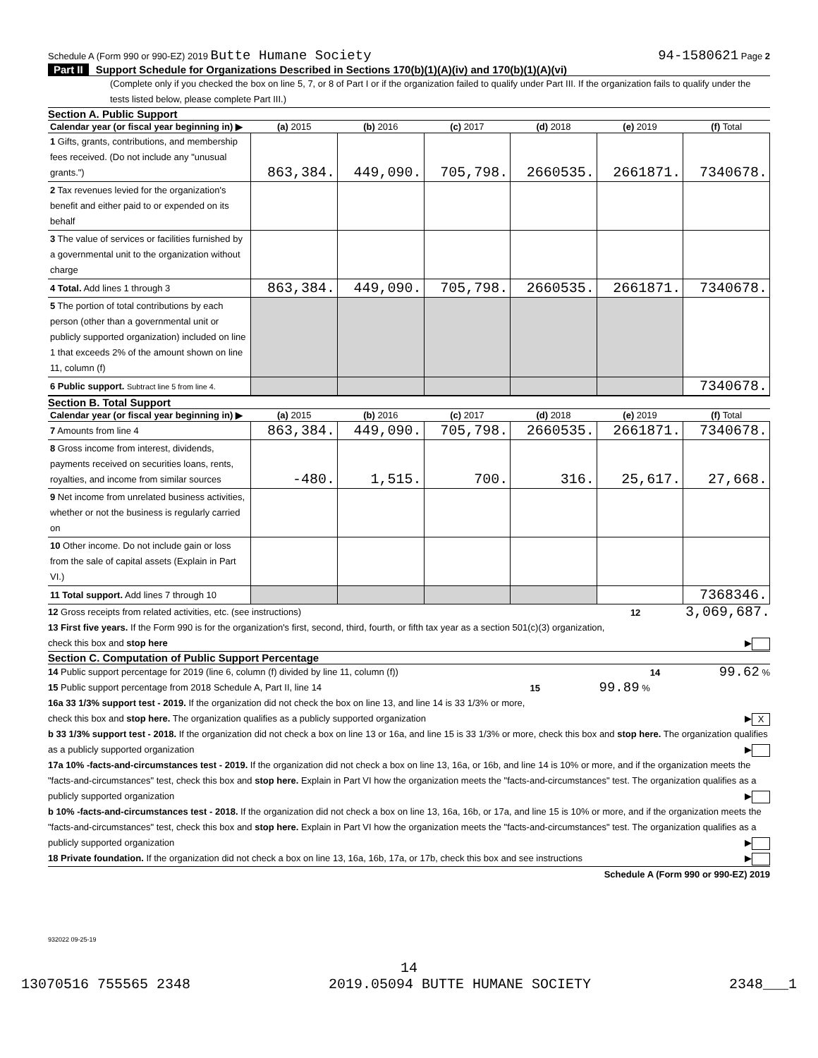Schedule A (Form 990 or 990-EZ) 2019 Butte Humane Society
94-1580621 Page 2
Part II Support Schedule for Organizations Described in Sections 170(b)(1)(A)(iv) and 170(b)(1)(A)(vi)
(Complete only if you checked the box on line 5, 7, or 8 of Part I or if the organization failed to qualify under Part III. If the organization fails to qualify under the tests listed below, please complete Part III.)
Section A. Public Support
| Calendar year (or fiscal year beginning in) ▶ | (a) 2015 | (b) 2016 | (c) 2017 | (d) 2018 | (e) 2019 | (f) Total |
| --- | --- | --- | --- | --- | --- | --- |
| 1 Gifts, grants, contributions, and membership fees received. (Do not include any "unusual grants.") | 863,384. | 449,090. | 705,798. | 2660535. | 2661871. | 7340678. |
| 2 Tax revenues levied for the organization's benefit and either paid to or expended on its behalf | | | | | | |
| 3 The value of services or facilities furnished by a governmental unit to the organization without charge | | | | | | |
| 4 Total. Add lines 1 through 3 | 863,384. | 449,090. | 705,798. | 2660535. | 2661871. | 7340678. |
| 5 The portion of total contributions by each person (other than a governmental unit or publicly supported organization) included on line 1 that exceeds 2% of the amount shown on line 11, column (f) | | | | | | |
| 6 Public support. Subtract line 5 from line 4. | | | | | | 7340678. |
Section B. Total Support
| Calendar year (or fiscal year beginning in) ▶ | (a) 2015 | (b) 2016 | (c) 2017 | (d) 2018 | (e) 2019 | (f) Total |
| --- | --- | --- | --- | --- | --- | --- |
| 7 Amounts from line 4 | 863,384. | 449,090. | 705,798. | 2660535. | 2661871. | 7340678. |
| 8 Gross income from interest, dividends, payments received on securities loans, rents, royalties, and income from similar sources | -480. | 1,515. | 700. | 316. | 25,617. | 27,668. |
| 9 Net income from unrelated business activities, whether or not the business is regularly carried on | | | | | | |
| 10 Other income. Do not include gain or loss from the sale of capital assets (Explain in Part VI.) | | | | | | |
| 11 Total support. Add lines 7 through 10 | | | | | | 7368346. |
12 Gross receipts from related activities, etc. (see instructions) 12 3,069,687.
13 First five years. If the Form 990 is for the organization's first, second, third, fourth, or fifth tax year as a section 501(c)(3) organization, check this box and stop here ▶
Section C. Computation of Public Support Percentage
14 Public support percentage for 2019 (line 6, column (f) divided by line 11, column (f)) 14 99.62 %
15 Public support percentage from 2018 Schedule A, Part II, line 14 15 99.89 %
16a 33 1/3% support test - 2019. If the organization did not check the box on line 13, and line 14 is 33 1/3% or more, check this box and stop here. The organization qualifies as a publicly supported organization ▶ X
b 33 1/3% support test - 2018. If the organization did not check a box on line 13 or 16a, and line 15 is 33 1/3% or more, check this box and stop here. The organization qualifies as a publicly supported organization ▶
17a 10% -facts-and-circumstances test - 2019. If the organization did not check a box on line 13, 16a, or 16b, and line 14 is 10% or more, and if the organization meets the "facts-and-circumstances" test, check this box and stop here. Explain in Part VI how the organization meets the "facts-and-circumstances" test. The organization qualifies as a publicly supported organization ▶
b 10% -facts-and-circumstances test - 2018. If the organization did not check a box on line 13, 16a, 16b, or 17a, and line 15 is 10% or more, and if the organization meets the "facts-and-circumstances" test, check this box and stop here. Explain in Part VI how the organization meets the "facts-and-circumstances" test. The organization qualifies as a publicly supported organization ▶
18 Private foundation. If the organization did not check a box on line 13, 16a, 16b, 17a, or 17b, check this box and see instructions ▶
Schedule A (Form 990 or 990-EZ) 2019
932022 09-25-19
14
13070516 755565 2348 2019.05094 BUTTE HUMANE SOCIETY 2348___1